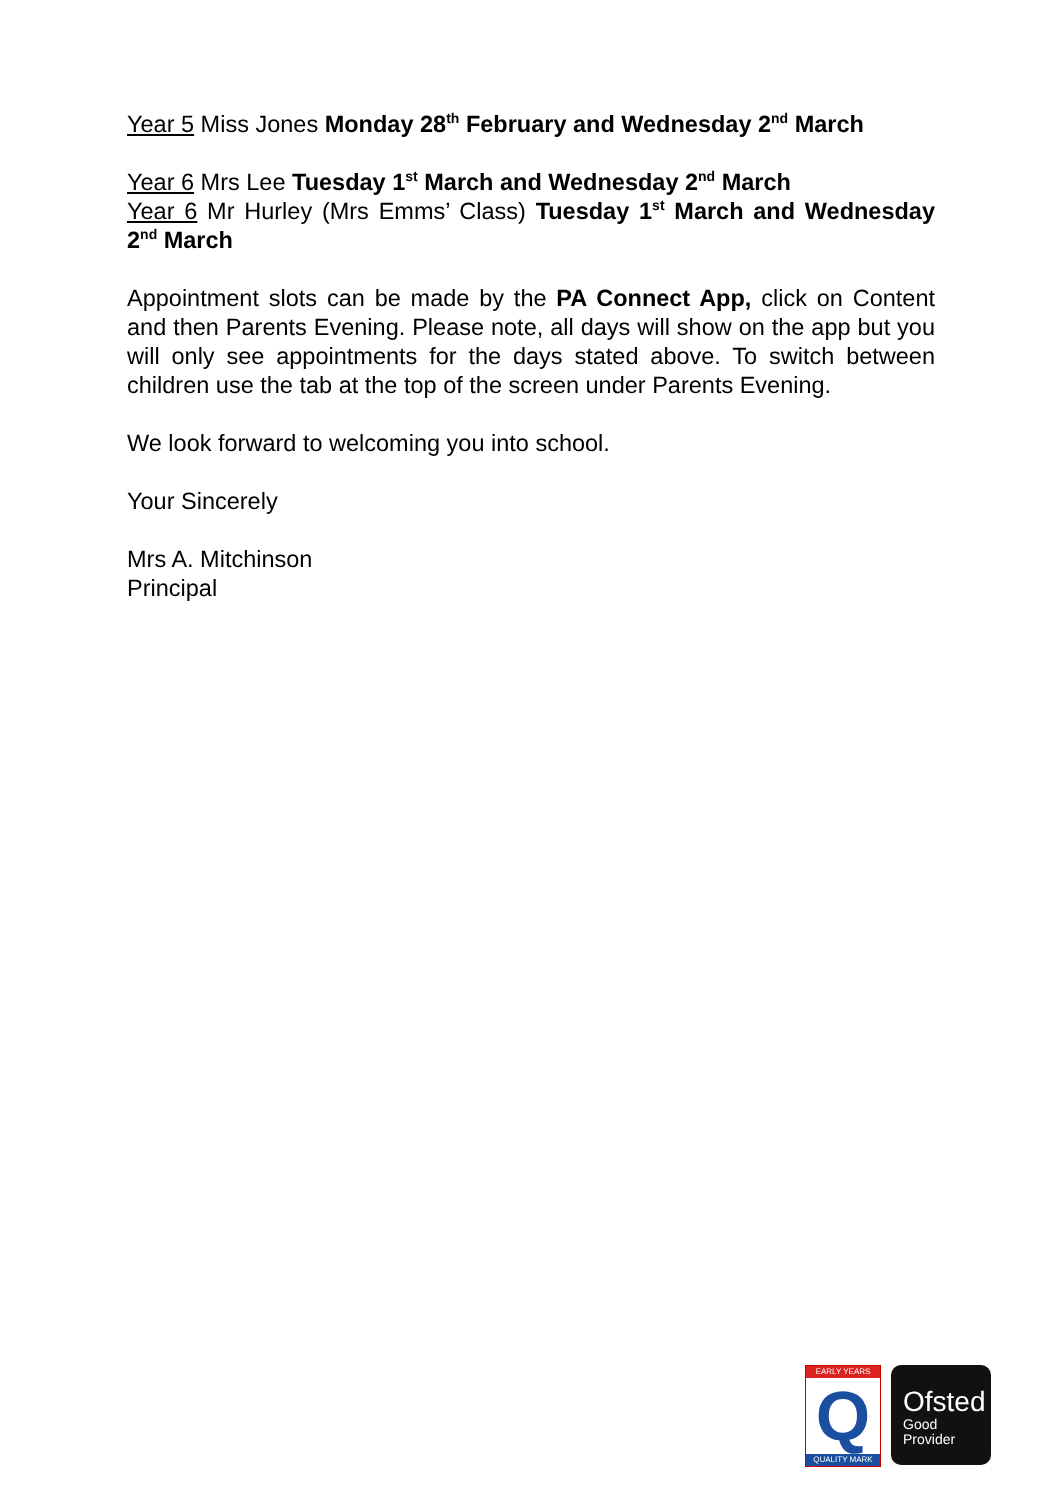Year 5 Miss Jones Monday 28<sup>th</sup> February and Wednesday 2<sup>nd</sup> March
Year 6 Mrs Lee Tuesday 1<sup>st</sup> March and Wednesday 2<sup>nd</sup> March
Year 6 Mr Hurley (Mrs Emms’ Class) Tuesday 1<sup>st</sup> March and Wednesday 2<sup>nd</sup> March
Appointment slots can be made by the PA Connect App, click on Content and then Parents Evening. Please note, all days will show on the app but you will only see appointments for the days stated above. To switch between children use the tab at the top of the screen under Parents Evening.
We look forward to welcoming you into school.
Your Sincerely
Mrs A. Mitchinson
Principal
EARLY YEARS
Q
QUALITY MARK
Ofsted
Good
Provider